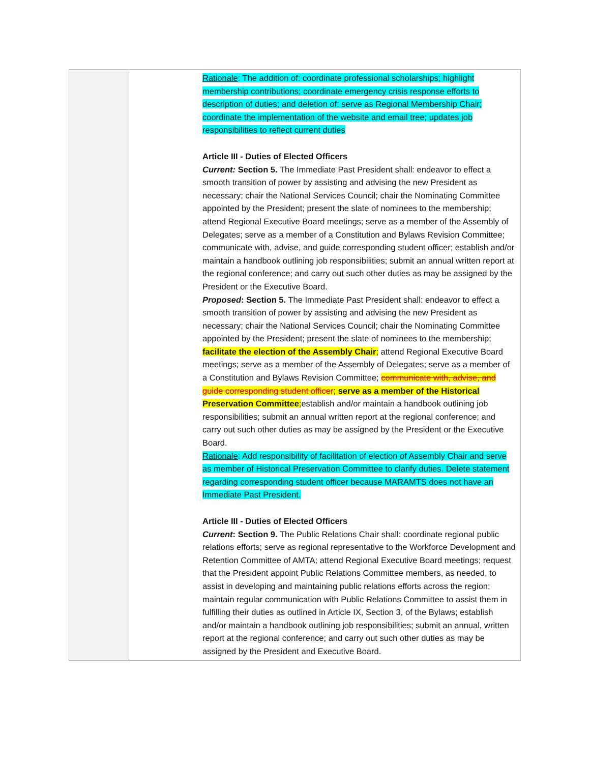| | Rationale : The addition of: coordinate professional scholarships; highlight membership contributions; coordinate emergency crisis response efforts to description of duties; and deletion of: serve as Regional Membership Chair; coordinate the implementation of the website and email tree; updates job responsibilities to reflect current duties Article III - Duties of Elected Officers Current: Section 5. The Immediate Past President shall: endeavor to effect a smooth transition of power by assisting and advising the new President as necessary; chair the National Services Council; chair the Nominating Committee appointed by the President; present the slate of nominees to the membership; attend Regional Executive Board meetings; serve as a member of the Assembly of Delegates; serve as a member of a Constitution and Bylaws Revision Committee; communicate with, advise, and guide corresponding student officer; establish and/or maintain a handbook outlining job responsibilities; submit an annual written report at the regional conference; and carry out such other duties as may be assigned by the President or the Executive Board. Proposed : Section 5. The Immediate Past President shall: endeavor to effect a smooth transition of power by assisting and advising the new President as necessary; chair the National Services Council; chair the Nominating Committee appointed by the President; present the slate of nominees to the membership; facilitate the election of the Assembly Chair ; attend Regional Executive Board meetings; serve as a member of the Assembly of Delegates; serve as a member of a Constitution and Bylaws Revision Committee; communicate with, advise, and guide corresponding student officer ; serve as a member of the Historical Preservation Committee ; establish and/or maintain a handbook outlining job responsibilities; submit an annual written report at the regional conference; and carry out such other duties as may be assigned by the President or the Executive Board. Rationale : Add responsibility of facilitation of election of Assembly Chair and serve as member of Historical Preservation Committee to clarify duties. Delete statement regarding corresponding student officer because MARAMTS does not have an Immediate Past President. Article III - Duties of Elected Officers Current : Section 9. The Public Relations Chair shall: coordinate regional public relations efforts; serve as regional representative to the Workforce Development and Retention Committee of AMTA; attend Regional Executive Board meetings; request that the President appoint Public Relations Committee members, as needed, to assist in developing and maintaining public relations efforts across the region; maintain regular communication with Public Relations Committee to assist them in fulfilling their duties as outlined in Article IX, Section 3, of the Bylaws; establish and/or maintain a handbook outlining job responsibilities; submit an annual, written report at the regional conference; and carry out such other duties as may be assigned by the President and Executive Board. |